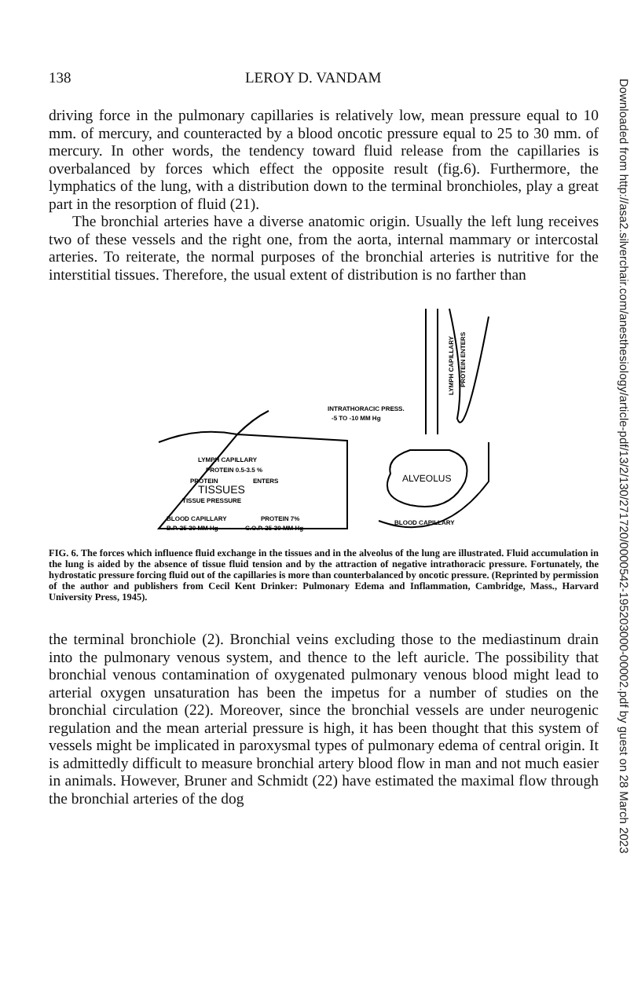Downloaded from http://asa2.silverchair.com/anesthesiology/article-pdf/13/2/130/271720/0000542-195203000-00002.pdf by guest on 28 March 2023
138 LEROY D. VANDAM
driving force in the pulmonary capillaries is relatively low, mean pressure equal to 10 mm. of mercury, and counteracted by a blood oncotic pressure equal to 25 to 30 mm. of mercury. In other words, the tendency toward fluid release from the capillaries is overbalanced by forces which effect the opposite result (fig.6). Furthermore, the lymphatics of the lung, with a distribution down to the terminal bronchioles, play a great part in the resorption of fluid (21).
The bronchial arteries have a diverse anatomic origin. Usually the left lung receives two of these vessels and the right one, from the aorta, internal mammary or intercostal arteries. To reiterate, the normal purposes of the bronchial arteries is nutritive for the interstitial tissues. Therefore, the usual extent of distribution is no farther than
LYMPH CAPILLARY
PROTEIN 0.5-3.5 %
TISSUES
PROTEIN
ENTERS
TISSUE PRESSURE
BLOOD CAPILLARY
PROTEIN 7%
B.P. 25-30 MM Hg
C.O.P. 25-30 MM Hg
INTRATHORACIC PRESS.
-5 TO -10 MM Hg
LYMPH CAPILLARY
PROTEIN ENTERS
ALVEOLUS
BLOOD CAPILLARY
FIG. 6. The forces which influence fluid exchange in the tissues and in the alveolus of the lung are illustrated. Fluid accumulation in the lung is aided by the absence of tissue fluid tension and by the attraction of negative intrathoracic pressure. Fortunately, the hydrostatic pressure forcing fluid out of the capillaries is more than counterbalanced by oncotic pressure. (Reprinted by permission of the author and publishers from Cecil Kent Drinker: Pulmonary Edema and Inflammation, Cambridge, Mass., Harvard University Press, 1945).
the terminal bronchiole (2). Bronchial veins excluding those to the mediastinum drain into the pulmonary venous system, and thence to the left auricle. The possibility that bronchial venous contamination of oxygenated pulmonary venous blood might lead to arterial oxygen unsaturation has been the impetus for a number of studies on the bronchial circulation (22). Moreover, since the bronchial vessels are under neurogenic regulation and the mean arterial pressure is high, it has been thought that this system of vessels might be implicated in paroxysmal types of pulmonary edema of central origin. It is admittedly difficult to measure bronchial artery blood flow in man and not much easier in animals. However, Bruner and Schmidt (22) have estimated the maximal flow through the bronchial arteries of the dog